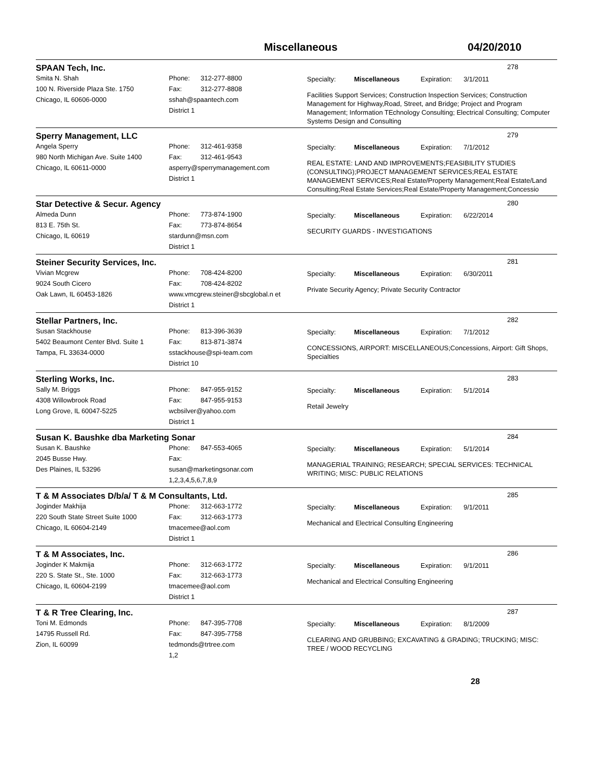Miscellaneous 04/20/2010
SPAAN Tech, Inc. 278
Smita N. Shah
100 N. Riverside Plaza Ste. 1750
Chicago, IL 60606-0000
Phone: 312-277-8800
Fax: 312-277-8808
sshah@spaantech.com
District 1
Specialty: Miscellaneous Expiration: 3/1/2011
Facilities Support Services; Construction Inspection Services; Construction Management for Highway,Road, Street, and Bridge; Project and Program Management; Information TEchnology Consulting; Electrical Consulting; Computer Systems Design and Consulting
Sperry Management, LLC 279
Angela Sperry
980 North Michigan Ave. Suite 1400
Chicago, IL 60611-0000
Phone: 312-461-9358
Fax: 312-461-9543
asperry@sperrymanagement.com
District 1
Specialty: Miscellaneous Expiration: 7/1/2012
REAL ESTATE: LAND AND IMPROVEMENTS;FEASIBILITY STUDIES (CONSULTING);PROJECT MANAGEMENT SERVICES;REAL ESTATE MANAGEMENT SERVICES;Real Estate/Property Management;Real Estate/Land Consulting;Real Estate Services;Real Estate/Property Management;Concessio
Star Detective & Secur. Agency 280
Almeda Dunn
813 E. 75th St.
Chicago, IL 60619
Phone: 773-874-1900
Fax: 773-874-8654
stardunn@msn.com
District 1
Specialty: Miscellaneous Expiration: 6/22/2014
SECURITY GUARDS - INVESTIGATIONS
Steiner Security Services, Inc. 281
Vivian Mcgrew
9024 South Cicero
Oak Lawn, IL 60453-1826
Phone: 708-424-8200
Fax: 708-424-8202
www.vmcgrew.steiner@sbcglobal.n et
District 1
Specialty: Miscellaneous Expiration: 6/30/2011
Private Security Agency; Private Security Contractor
Stellar Partners, Inc. 282
Susan Stackhouse
5402 Beaumont Center Blvd. Suite 1
Tampa, FL 33634-0000
Phone: 813-396-3639
Fax: 813-871-3874
sstackhouse@spi-team.com
District 10
Specialty: Miscellaneous Expiration: 7/1/2012
CONCESSIONS, AIRPORT: MISCELLANEOUS;Concessions, Airport: Gift Shops, Specialties
Sterling Works, Inc. 283
Sally M. Briggs
4308 Willowbrook Road
Long Grove, IL 60047-5225
Phone: 847-955-9152
Fax: 847-955-9153
wcbsilver@yahoo.com
District 1
Specialty: Miscellaneous Expiration: 5/1/2014
Retail Jewelry
Susan K. Baushke dba Marketing Sonar 284
Susan K. Baushke
2045 Busse Hwy.
Des Plaines, IL 53296
Phone: 847-553-4065
Fax:
susan@marketingsonar.com
1,2,3,4,5,6,7,8,9
Specialty: Miscellaneous Expiration: 5/1/2014
MANAGERIAL TRAINING; RESEARCH; SPECIAL SERVICES: TECHNICAL WRITING; MISC: PUBLIC RELATIONS
T & M Associates D/b/a/ T & M Consultants, Ltd. 285
Joginder Makhija
220 South State Street Suite 1000
Chicago, IL 60604-2149
Phone: 312-663-1772
Fax: 312-663-1773
tmacemee@aol.com
District 1
Specialty: Miscellaneous Expiration: 9/1/2011
Mechanical and Electrical Consulting Engineering
T & M Associates, Inc. 286
Joginder K Makmija
220 S. State St., Ste. 1000
Chicago, IL 60604-2199
Phone: 312-663-1772
Fax: 312-663-1773
tmacemee@aol.com
District 1
Specialty: Miscellaneous Expiration: 9/1/2011
Mechanical and Electrical Consulting Engineering
T & R Tree Clearing, Inc. 287
Toni M. Edmonds
14795 Russell Rd.
Zion, IL 60099
Phone: 847-395-7708
Fax: 847-395-7758
tedmonds@trtree.com
1,2
Specialty: Miscellaneous Expiration: 8/1/2009
CLEARING AND GRUBBING; EXCAVATING & GRADING; TRUCKING; MISC: TREE / WOOD RECYCLING
28